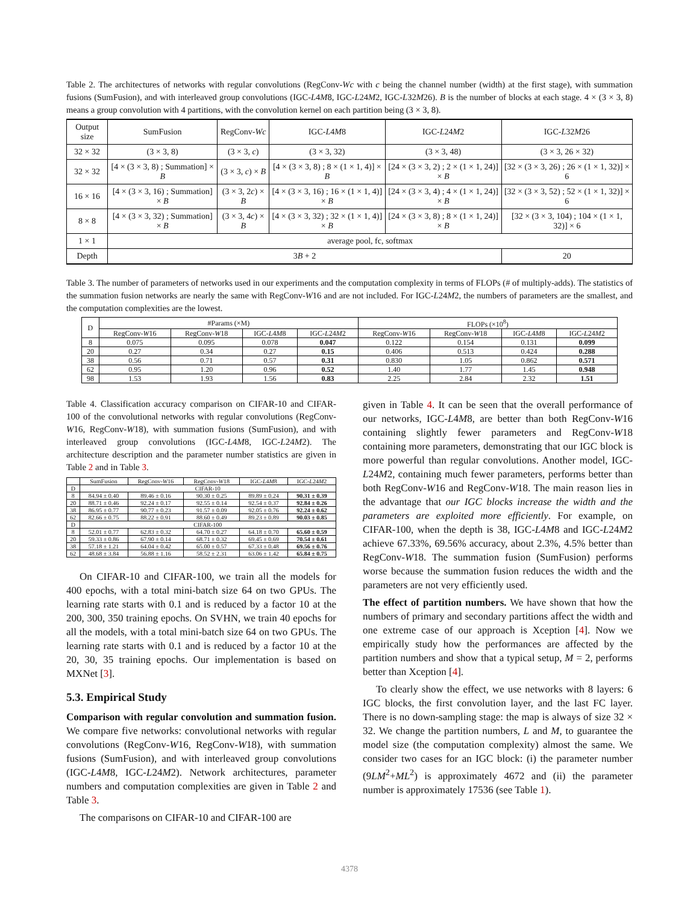Table 2. The architectures of networks with regular convolutions (RegConv-Wc with c being the channel number (width) at the first stage), with summation fusions (SumFusion), and with interleaved group convolutions (IGC-L4M8, IGC-L24M2, IGC-L32M26). B is the number of blocks at each stage. 4 × (3 × 3, 8) means a group convolution with 4 partitions, with the convolution kernel on each partition being (3 × 3, 8).
| Output size | SumFusion | RegConv- Wc | IGC- L 4 M 8 | IGC- L 24 M 2 | IGC- L 32 M 26 |
| --- | --- | --- | --- | --- | --- |
| 32 × 32 | (3 × 3, 8) | (3 × 3, c ) | (3 × 3, 32) | (3 × 3, 48) | (3 × 3, 26 × 32) |
| 32 × 32 | [4 × (3 × 3, 8) ; Summation] × B | (3 × 3, c ) × B | [4 × (3 × 3, 8) ; 8 × (1 × 1, 4)] × B | [24 × (3 × 3, 2) ; 2 × (1 × 1, 24)] × B | [32 × (3 × 3, 26) ; 26 × (1 × 1, 32)] × 6 |
| 16 × 16 | [4 × (3 × 3, 16) ; Summation] × B | (3 × 3, 2 c ) × B | [4 × (3 × 3, 16) ; 16 × (1 × 1, 4)] × B | [24 × (3 × 3, 4) ; 4 × (1 × 1, 24)] × B | [32 × (3 × 3, 52) ; 52 × (1 × 1, 32)] × 6 |
| 8 × 8 | [4 × (3 × 3, 32) ; Summation] × B | (3 × 3, 4 c ) × B | [4 × (3 × 3, 32) ; 32 × (1 × 1, 4)] × B | [24 × (3 × 3, 8) ; 8 × (1 × 1, 24)] × B | [32 × (3 × 3, 104) ; 104 × (1 × 1, 32)] × 6 |
| 1 × 1 | average pool, fc, softmax | | | | |
| Depth | 3 B + 2 | | | | 20 |
Table 3. The number of parameters of networks used in our experiments and the computation complexity in terms of FLOPs (# of multiply-adds). The statistics of the summation fusion networks are nearly the same with RegConv-W16 and are not included. For IGC-L24M2, the numbers of parameters are the smallest, and the computation complexities are the lowest.
| D | #Params (×M) | | | | FLOPs (×10<sup>8</sup>) | | | |
| --- | --- | --- | --- | --- | --- | --- | --- | --- |
| | RegConv- W 16 | RegConv- W 18 | IGC- L 4 M 8 | IGC- L 24 M 2 | RegConv- W 16 | RegConv- W 18 | IGC- L 4 M 8 | IGC- L 24 M 2 |
| 8 | 0.075 | 0.095 | 0.078 | 0.047 | 0.122 | 0.154 | 0.131 | 0.099 |
| 20 | 0.27 | 0.34 | 0.27 | 0.15 | 0.406 | 0.513 | 0.424 | 0.288 |
| 38 | 0.56 | 0.71 | 0.57 | 0.31 | 0.830 | 1.05 | 0.862 | 0.571 |
| 62 | 0.95 | 1.20 | 0.96 | 0.52 | 1.40 | 1.77 | 1.45 | 0.948 |
| 98 | 1.53 | 1.93 | 1.56 | 0.83 | 2.25 | 2.84 | 2.32 | 1.51 |
Table 4. Classification accuracy comparison on CIFAR-10 and CIFAR-100 of the convolutional networks with regular convolutions (RegConv-W16, RegConv-W18), with summation fusions (SumFusion), and with interleaved group convolutions (IGC-L4M8, IGC-L24M2). The architecture description and the parameter number statistics are given in Table 2 and in Table 3.
| | SumFusion | RegConv- W 16 | RegConv- W 18 | IGC- L 4 M 8 | IGC- L 24 M 2 |
| --- | --- | --- | --- | --- | --- |
| D | CIFAR-10 | | | | |
| 8 | 84.94 ± 0.40 | 89.46 ± 0.16 | 90.30 ± 0.25 | 89.89 ± 0.24 | 90.31 ± 0.39 |
| 20 | 88.71 ± 0.46 | 92.24 ± 0.17 | 92.55 ± 0.14 | 92.54 ± 0.37 | 92.84 ± 0.26 |
| 38 | 86.95 ± 0.77 | 90.77 ± 0.23 | 91.57 ± 0.09 | 92.05 ± 0.76 | 92.24 ± 0.62 |
| 62 | 82.66 ± 0.75 | 88.22 ± 0.91 | 88.60 ± 0.49 | 89.23 ± 0.89 | 90.03 ± 0.85 |
| D | CIFAR-100 | | | | |
| 8 | 52.01 ± 0.77 | 62.83 ± 0.32 | 64.70 ± 0.27 | 64.18 ± 0.70 | 65.60 ± 0.59 |
| 20 | 59.33 ± 0.86 | 67.90 ± 0.14 | 68.71 ± 0.32 | 69.45 ± 0.69 | 70.54 ± 0.61 |
| 38 | 57.18 ± 1.21 | 64.04 ± 0.42 | 65.00 ± 0.57 | 67.33 ± 0.48 | 69.56 ± 0.76 |
| 62 | 48.68 ± 3.84 | 56.88 ± 1.16 | 58.52 ± 2.31 | 63.06 ± 1.42 | 65.84 ± 0.75 |
On CIFAR-10 and CIFAR-100, we train all the models for 400 epochs, with a total mini-batch size 64 on two GPUs. The learning rate starts with 0.1 and is reduced by a factor 10 at the 200, 300, 350 training epochs. On SVHN, we train 40 epochs for all the models, with a total mini-batch size 64 on two GPUs. The learning rate starts with 0.1 and is reduced by a factor 10 at the 20, 30, 35 training epochs. Our implementation is based on MXNet [3].
5.3. Empirical Study
Comparison with regular convolution and summation fusion. We compare five networks: convolutional networks with regular convolutions (RegConv-W16, RegConv-W18), with summation fusions (SumFusion), and with interleaved group convolutions (IGC-L4M8, IGC-L24M2). Network architectures, parameter numbers and computation complexities are given in Table 2 and Table 3.
The comparisons on CIFAR-10 and CIFAR-100 are
given in Table 4. It can be seen that the overall performance of our networks, IGC-L4M8, are better than both RegConv-W16 containing slightly fewer parameters and RegConv-W18 containing more parameters, demonstrating that our IGC block is more powerful than regular convolutions. Another model, IGC-L24M2, containing much fewer parameters, performs better than both RegConv-W16 and RegConv-W18. The main reason lies in the advantage that our IGC blocks increase the width and the parameters are exploited more efficiently. For example, on CIFAR-100, when the depth is 38, IGC-L4M8 and IGC-L24M2 achieve 67.33%, 69.56% accuracy, about 2.3%, 4.5% better than RegConv-W18. The summation fusion (SumFusion) performs worse because the summation fusion reduces the width and the parameters are not very efficiently used.
The effect of partition numbers. We have shown that how the numbers of primary and secondary partitions affect the width and one extreme case of our approach is Xception [4]. Now we empirically study how the performances are affected by the partition numbers and show that a typical setup, M = 2, performs better than Xception [4].
To clearly show the effect, we use networks with 8 layers: 6 IGC blocks, the first convolution layer, and the last FC layer. There is no down-sampling stage: the map is always of size 32 × 32. We change the partition numbers, L and M, to guarantee the model size (the computation complexity) almost the same. We consider two cases for an IGC block: (i) the parameter number (9LM<sup>2</sup>+ML<sup>2</sup>) is approximately 4672 and (ii) the parameter number is approximately 17536 (see Table 1).
4378